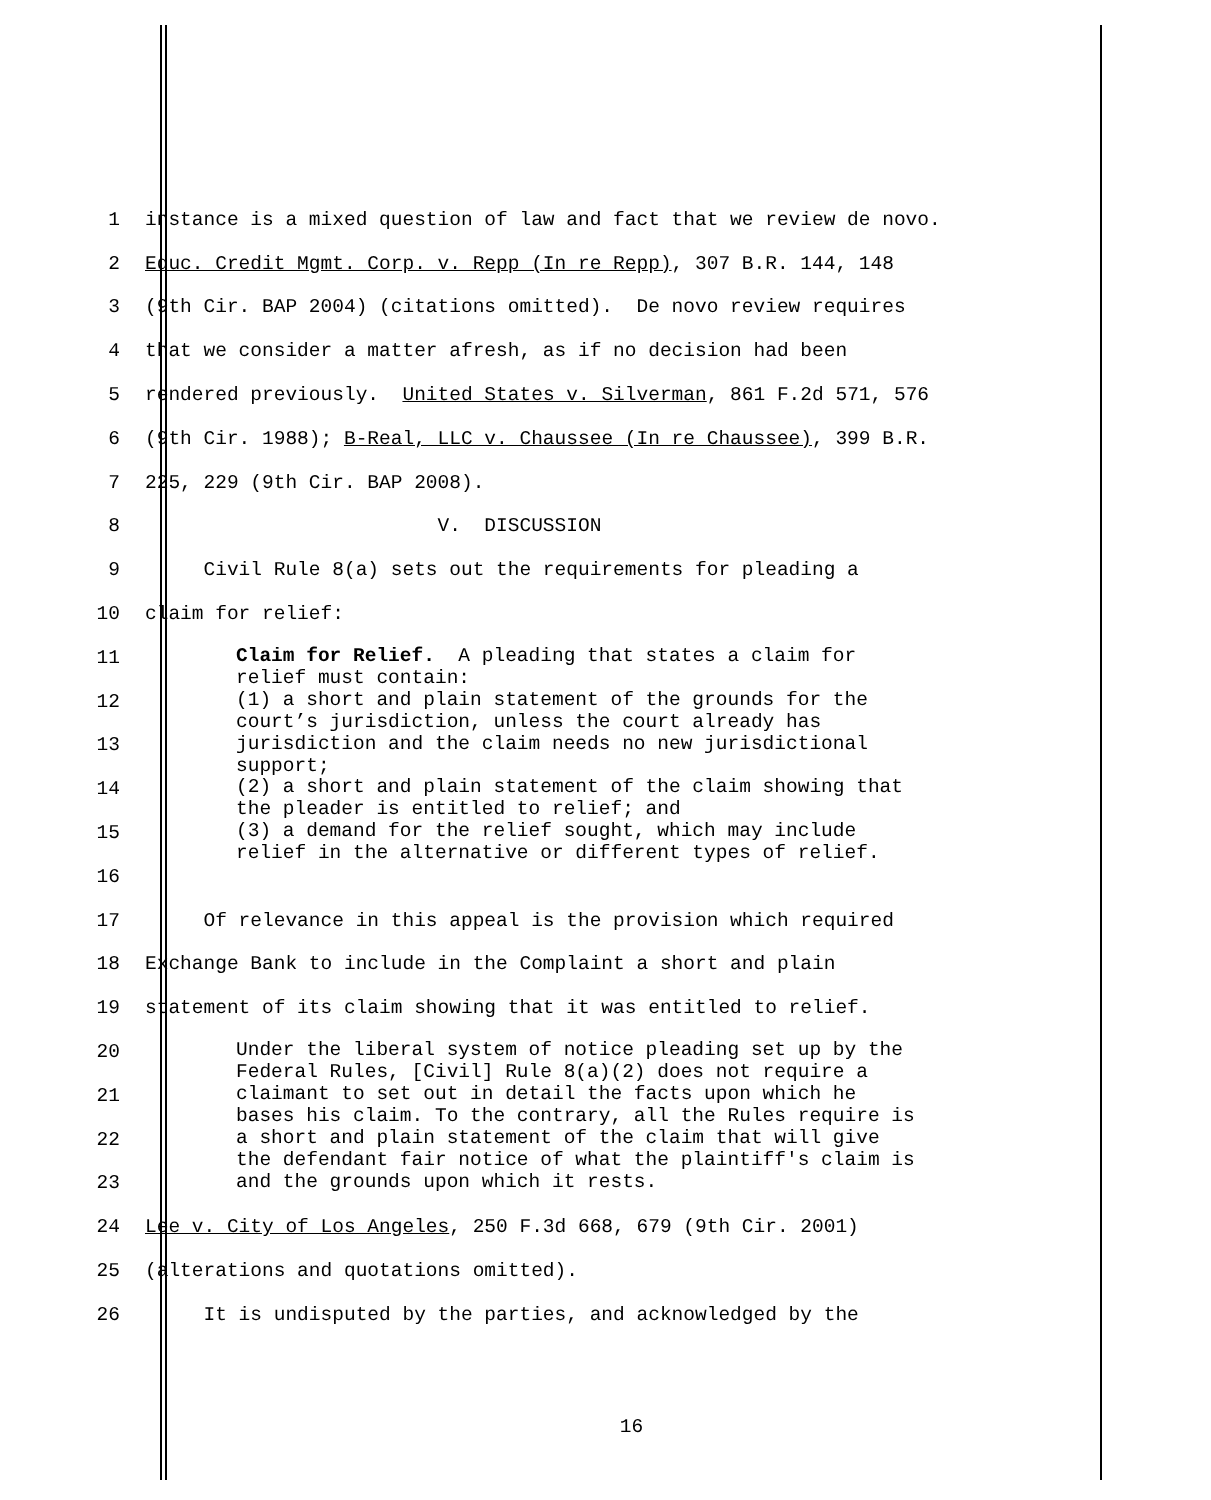1
instance is a mixed question of law and fact that we review de novo.
2
Educ. Credit Mgmt. Corp. v. Repp (In re Repp), 307 B.R. 144, 148
3
(9th Cir. BAP 2004) (citations omitted). De novo review requires
4
that we consider a matter afresh, as if no decision had been
5
rendered previously. United States v. Silverman, 861 F.2d 571, 576
6
(9th Cir. 1988); B-Real, LLC v. Chaussee (In re Chaussee), 399 B.R.
7
225, 229 (9th Cir. BAP 2008).
8
V. DISCUSSION
9
Civil Rule 8(a) sets out the requirements for pleading a
10
claim for relief:
11
12
13
14
15
16
Claim for Relief. A pleading that states a claim for relief must contain: (1) a short and plain statement of the grounds for the court’s jurisdiction, unless the court already has jurisdiction and the claim needs no new jurisdictional support; (2) a short and plain statement of the claim showing that the pleader is entitled to relief; and (3) a demand for the relief sought, which may include relief in the alternative or different types of relief.
17
Of relevance in this appeal is the provision which required
18
Exchange Bank to include in the Complaint a short and plain
19
statement of its claim showing that it was entitled to relief.
20
21
22
23
Under the liberal system of notice pleading set up by the Federal Rules, [Civil] Rule 8(a)(2) does not require a claimant to set out in detail the facts upon which he bases his claim. To the contrary, all the Rules require is a short and plain statement of the claim that will give the defendant fair notice of what the plaintiff's claim is and the grounds upon which it rests.
24
Lee v. City of Los Angeles, 250 F.3d 668, 679 (9th Cir. 2001)
25
(alterations and quotations omitted).
26
It is undisputed by the parties, and acknowledged by the
16